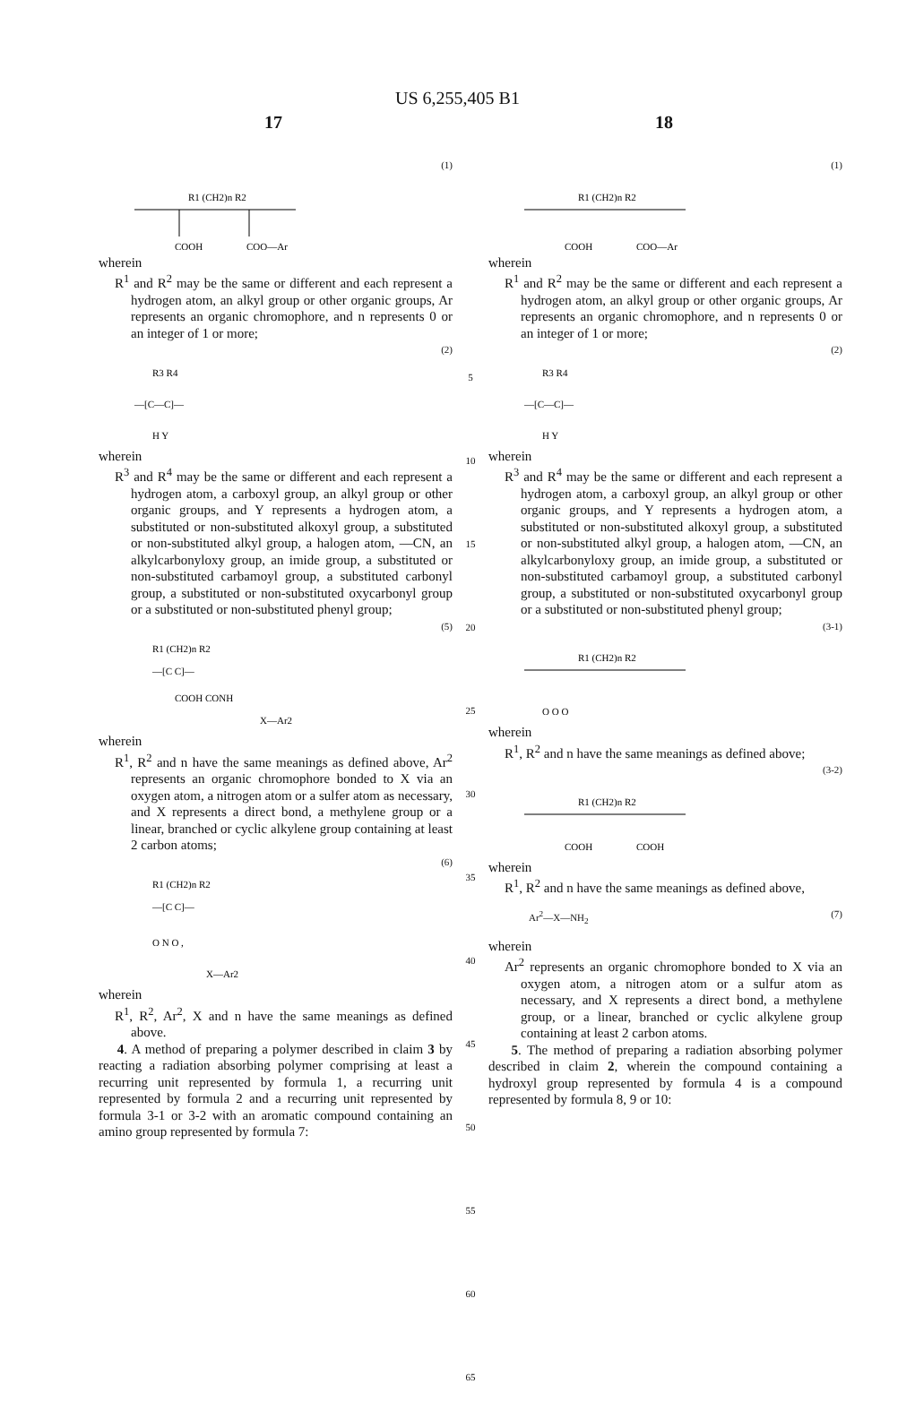US 6,255,405 B1
17 18
(1)
R1 (CH2)n R2
COOH
COO—Ar
wherein
R<sup>1</sup> and R<sup>2</sup> may be the same or different and each represent a hydrogen atom, an alkyl group or other organic groups, Ar represents an organic chromophore, and n represents 0 or an integer of 1 or more;
(2)
R3 R4
—[C—C]—
H Y
wherein
R<sup>3</sup> and R<sup>4</sup> may be the same or different and each represent a hydrogen atom, a carboxyl group, an alkyl group or other organic groups, and Y represents a hydrogen atom, a substituted or non-substituted alkoxyl group, a substituted or non-substituted alkyl group, a halogen atom, —CN, an alkylcarbonyloxy group, an imide group, a substituted or non-substituted carbamoyl group, a substituted carbonyl group, a substituted or non-substituted oxycarbonyl group or a substituted or non-substituted phenyl group;
(5)
R1 (CH2)n R2
—[C C]—
COOH CONH
X—Ar2
wherein
R<sup>1</sup>, R<sup>2</sup> and n have the same meanings as defined above, Ar<sup>2</sup> represents an organic chromophore bonded to X via an oxygen atom, a nitrogen atom or a sulfer atom as necessary, and X represents a direct bond, a methylene group or a linear, branched or cyclic alkylene group containing at least 2 carbon atoms;
(6)
R1 (CH2)n R2
—[C C]—
O N O ,
X—Ar2
wherein
R<sup>1</sup>, R<sup>2</sup>, Ar<sup>2</sup>, X and n have the same meanings as defined above.
4. A method of preparing a polymer described in claim 3 by reacting a radiation absorbing polymer comprising at least a recurring unit represented by formula 1, a recurring unit represented by formula 2 and a recurring unit represented by formula 3-1 or 3-2 with an aromatic compound containing an amino group represented by formula 7:
5
10
15
20
25
30
35
40
45
50
55
60
65
(1)
R1 (CH2)n R2
COOH
COO—Ar
wherein
R<sup>1</sup> and R<sup>2</sup> may be the same or different and each represent a hydrogen atom, an alkyl group or other organic groups, Ar represents an organic chromophore, and n represents 0 or an integer of 1 or more;
(2)
R3 R4
—[C—C]—
H Y
wherein
R<sup>3</sup> and R<sup>4</sup> may be the same or different and each represent a hydrogen atom, a carboxyl group, an alkyl group or other organic groups, and Y represents a hydrogen atom, a substituted or non-substituted alkoxyl group, a substituted or non-substituted alkyl group, a halogen atom, —CN, an alkylcarbonyloxy group, an imide group, a substituted or non-substituted carbamoyl group, a substituted carbonyl group, a substituted or non-substituted oxycarbonyl group or a substituted or non-substituted phenyl group;
(3-1)
R1 (CH2)n R2
O O O
wherein
R<sup>1</sup>, R<sup>2</sup> and n have the same meanings as defined above;
(3-2)
R1 (CH2)n R2
COOH
COOH
wherein
R<sup>1</sup>, R<sup>2</sup> and n have the same meanings as defined above,
Ar<sup>2</sup>—X—NH<sub>2</sub> (7)
wherein
Ar<sup>2</sup> represents an organic chromophore bonded to X via an oxygen atom, a nitrogen atom or a sulfur atom as necessary, and X represents a direct bond, a methylene group, or a linear, branched or cyclic alkylene group containing at least 2 carbon atoms.
5. The method of preparing a radiation absorbing polymer described in claim 2, wherein the compound containing a hydroxyl group represented by formula 4 is a compound represented by formula 8, 9 or 10: